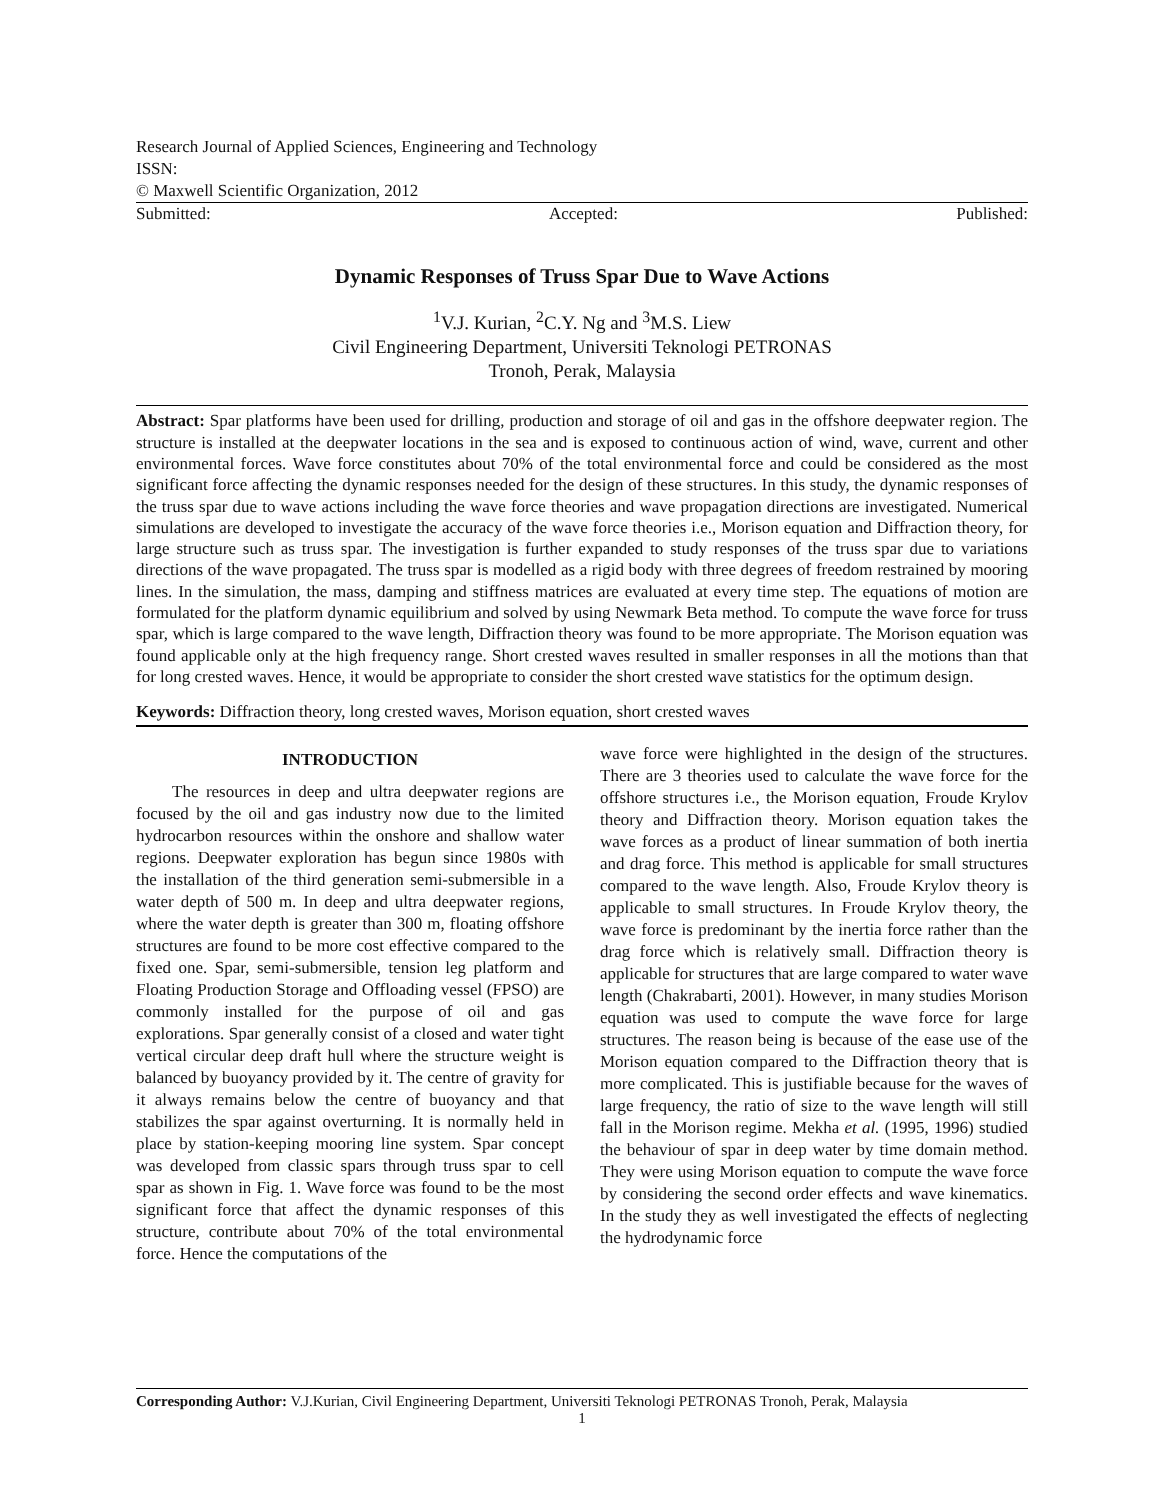Research Journal of Applied Sciences, Engineering and Technology
ISSN:
© Maxwell Scientific Organization, 2012
Submitted: Accepted: Published:
Dynamic Responses of Truss Spar Due to Wave Actions
<sup>1</sup> V.J. Kurian, <sup>2</sup>C.Y. Ng and <sup>3</sup>M.S. Liew
Civil Engineering Department, Universiti Teknologi PETRONAS
Tronoh, Perak, Malaysia
Abstract: Spar platforms have been used for drilling, production and storage of oil and gas in the offshore deepwater region. The structure is installed at the deepwater locations in the sea and is exposed to continuous action of wind, wave, current and other environmental forces. Wave force constitutes about 70% of the total environmental force and could be considered as the most significant force affecting the dynamic responses needed for the design of these structures. In this study, the dynamic responses of the truss spar due to wave actions including the wave force theories and wave propagation directions are investigated. Numerical simulations are developed to investigate the accuracy of the wave force theories i.e., Morison equation and Diffraction theory, for large structure such as truss spar. The investigation is further expanded to study responses of the truss spar due to variations directions of the wave propagated. The truss spar is modelled as a rigid body with three degrees of freedom restrained by mooring lines. In the simulation, the mass, damping and stiffness matrices are evaluated at every time step. The equations of motion are formulated for the platform dynamic equilibrium and solved by using Newmark Beta method. To compute the wave force for truss spar, which is large compared to the wave length, Diffraction theory was found to be more appropriate. The Morison equation was found applicable only at the high frequency range. Short crested waves resulted in smaller responses in all the motions than that for long crested waves. Hence, it would be appropriate to consider the short crested wave statistics for the optimum design.
Keywords: Diffraction theory, long crested waves, Morison equation, short crested waves
INTRODUCTION
The resources in deep and ultra deepwater regions are focused by the oil and gas industry now due to the limited hydrocarbon resources within the onshore and shallow water regions. Deepwater exploration has begun since 1980s with the installation of the third generation semi-submersible in a water depth of 500 m. In deep and ultra deepwater regions, where the water depth is greater than 300 m, floating offshore structures are found to be more cost effective compared to the fixed one. Spar, semi-submersible, tension leg platform and Floating Production Storage and Offloading vessel (FPSO) are commonly installed for the purpose of oil and gas explorations. Spar generally consist of a closed and water tight vertical circular deep draft hull where the structure weight is balanced by buoyancy provided by it. The centre of gravity for it always remains below the centre of buoyancy and that stabilizes the spar against overturning. It is normally held in place by station-keeping mooring line system. Spar concept was developed from classic spars through truss spar to cell spar as shown in Fig. 1. Wave force was found to be the most significant force that affect the dynamic responses of this structure, contribute about 70% of the total environmental force. Hence the computations of the
wave force were highlighted in the design of the structures. There are 3 theories used to calculate the wave force for the offshore structures i.e., the Morison equation, Froude Krylov theory and Diffraction theory. Morison equation takes the wave forces as a product of linear summation of both inertia and drag force. This method is applicable for small structures compared to the wave length. Also, Froude Krylov theory is applicable to small structures. In Froude Krylov theory, the wave force is predominant by the inertia force rather than the drag force which is relatively small. Diffraction theory is applicable for structures that are large compared to water wave length (Chakrabarti, 2001). However, in many studies Morison equation was used to compute the wave force for large structures. The reason being is because of the ease use of the Morison equation compared to the Diffraction theory that is more complicated. This is justifiable because for the waves of large frequency, the ratio of size to the wave length will still fall in the Morison regime. Mekha et al. (1995, 1996) studied the behaviour of spar in deep water by time domain method. They were using Morison equation to compute the wave force by considering the second order effects and wave kinematics. In the study they as well investigated the effects of neglecting the hydrodynamic force
Corresponding Author: V.J.Kurian, Civil Engineering Department, Universiti Teknologi PETRONAS Tronoh, Perak, Malaysia
1